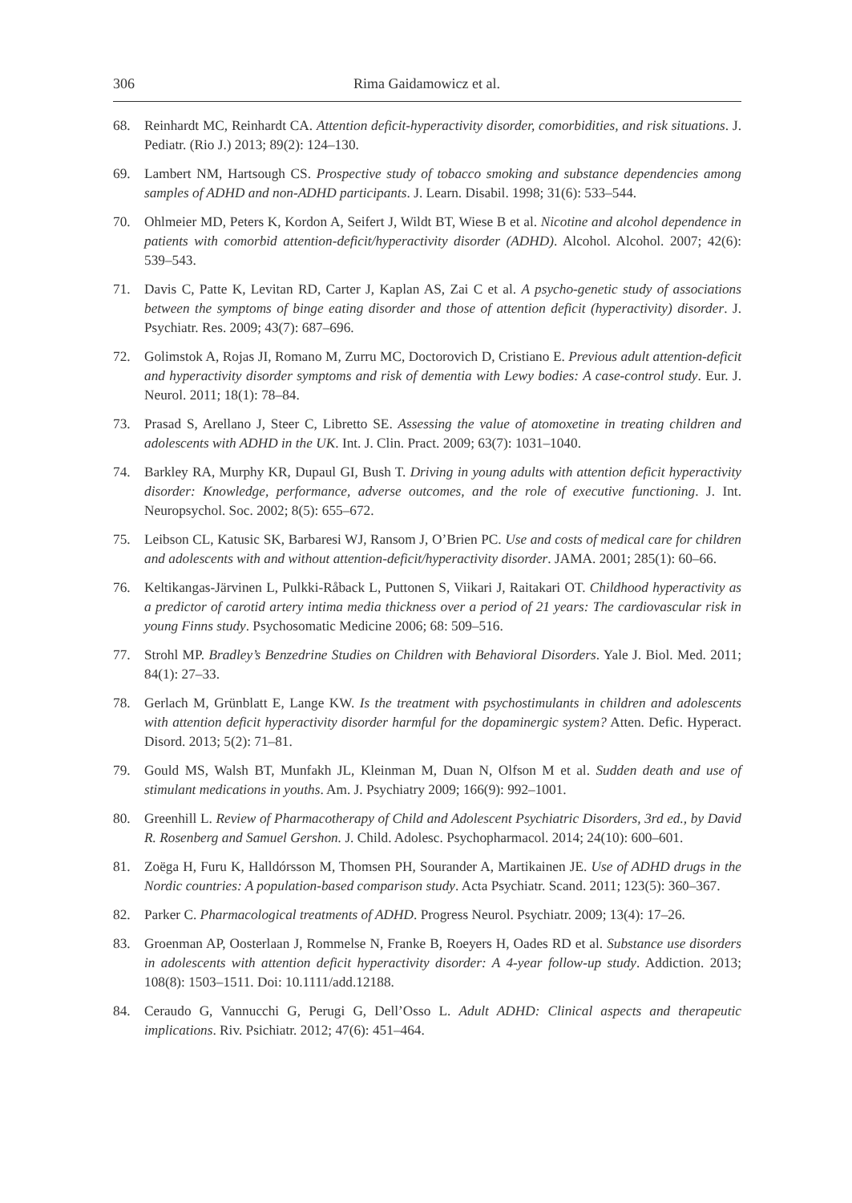306 Rima Gaidamowicz et al.
68. Reinhardt MC, Reinhardt CA. Attention deficit-hyperactivity disorder, comorbidities, and risk situations. J. Pediatr. (Rio J.) 2013; 89(2): 124–130.
69. Lambert NM, Hartsough CS. Prospective study of tobacco smoking and substance dependencies among samples of ADHD and non-ADHD participants. J. Learn. Disabil. 1998; 31(6): 533–544.
70. Ohlmeier MD, Peters K, Kordon A, Seifert J, Wildt BT, Wiese B et al. Nicotine and alcohol dependence in patients with comorbid attention-deficit/hyperactivity disorder (ADHD). Alcohol. Alcohol. 2007; 42(6): 539–543.
71. Davis C, Patte K, Levitan RD, Carter J, Kaplan AS, Zai C et al. A psycho-genetic study of associations between the symptoms of binge eating disorder and those of attention deficit (hyperactivity) disorder. J. Psychiatr. Res. 2009; 43(7): 687–696.
72. Golimstok A, Rojas JI, Romano M, Zurru MC, Doctorovich D, Cristiano E. Previous adult attention-deficit and hyperactivity disorder symptoms and risk of dementia with Lewy bodies: A case-control study. Eur. J. Neurol. 2011; 18(1): 78–84.
73. Prasad S, Arellano J, Steer C, Libretto SE. Assessing the value of atomoxetine in treating children and adolescents with ADHD in the UK. Int. J. Clin. Pract. 2009; 63(7): 1031–1040.
74. Barkley RA, Murphy KR, Dupaul GI, Bush T. Driving in young adults with attention deficit hyperactivity disorder: Knowledge, performance, adverse outcomes, and the role of executive functioning. J. Int. Neuropsychol. Soc. 2002; 8(5): 655–672.
75. Leibson CL, Katusic SK, Barbaresi WJ, Ransom J, O’Brien PC. Use and costs of medical care for children and adolescents with and without attention-deficit/hyperactivity disorder. JAMA. 2001; 285(1): 60–66.
76. Keltikangas-Järvinen L, Pulkki-Råback L, Puttonen S, Viikari J, Raitakari OT. Childhood hyperactivity as a predictor of carotid artery intima media thickness over a period of 21 years: The cardiovascular risk in young Finns study. Psychosomatic Medicine 2006; 68: 509–516.
77. Strohl MP. Bradley’s Benzedrine Studies on Children with Behavioral Disorders. Yale J. Biol. Med. 2011; 84(1): 27–33.
78. Gerlach M, Grünblatt E, Lange KW. Is the treatment with psychostimulants in children and adolescents with attention deficit hyperactivity disorder harmful for the dopaminergic system? Atten. Defic. Hyperact. Disord. 2013; 5(2): 71–81.
79. Gould MS, Walsh BT, Munfakh JL, Kleinman M, Duan N, Olfson M et al. Sudden death and use of stimulant medications in youths. Am. J. Psychiatry 2009; 166(9): 992–1001.
80. Greenhill L. Review of Pharmacotherapy of Child and Adolescent Psychiatric Disorders, 3rd ed., by David R. Rosenberg and Samuel Gershon. J. Child. Adolesc. Psychopharmacol. 2014; 24(10): 600–601.
81. Zoëga H, Furu K, Halldórsson M, Thomsen PH, Sourander A, Martikainen JE. Use of ADHD drugs in the Nordic countries: A population-based comparison study. Acta Psychiatr. Scand. 2011; 123(5): 360–367.
82. Parker C. Pharmacological treatments of ADHD. Progress Neurol. Psychiatr. 2009; 13(4): 17–26.
83. Groenman AP, Oosterlaan J, Rommelse N, Franke B, Roeyers H, Oades RD et al. Substance use disorders in adolescents with attention deficit hyperactivity disorder: A 4-year follow-up study. Addiction. 2013; 108(8): 1503–1511. Doi: 10.1111/add.12188.
84. Ceraudo G, Vannucchi G, Perugi G, Dell’Osso L. Adult ADHD: Clinical aspects and therapeutic implications. Riv. Psichiatr. 2012; 47(6): 451–464.